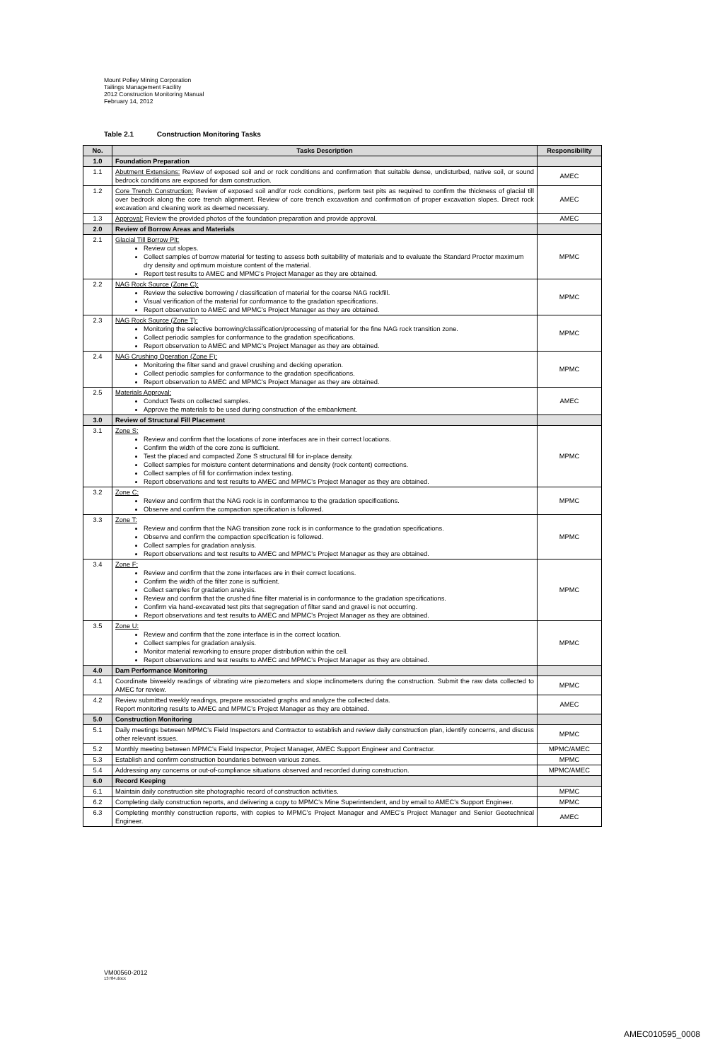Mount Polley Mining Corporation
Tailings Management Facility
2012 Construction Monitoring Manual
February 14, 2012
Table 2.1 Construction Monitoring Tasks
| No. | Tasks Description | Responsibility |
| --- | --- | --- |
| 1.0 | Foundation Preparation | |
| 1.1 | Abutment Extensions: Review of exposed soil and or rock conditions and confirmation that suitable dense, undisturbed, native soil, or sound bedrock conditions are exposed for dam construction. | AMEC |
| 1.2 | Core Trench Construction: Review of exposed soil and/or rock conditions, perform test pits as required to confirm the thickness of glacial till over bedrock along the core trench alignment. Review of core trench excavation and confirmation of proper excavation slopes. Direct rock excavation and cleaning work as deemed necessary. | AMEC |
| 1.3 | Approval: Review the provided photos of the foundation preparation and provide approval. | AMEC |
| 2.0 | Review of Borrow Areas and Materials | |
| 2.1 | Glacial Till Borrow Pit: Review cut slopes. Collect samples of borrow material for testing to assess both suitability of materials and to evaluate the Standard Proctor maximum dry density and optimum moisture content of the material. Report test results to AMEC and MPMC's Project Manager as they are obtained. | MPMC |
| 2.2 | NAG Rock Source (Zone C): Review the selective borrowing / classification of material for the coarse NAG rockfill. Visual verification of the material for conformance to the gradation specifications. Report observation to AMEC and MPMC's Project Manager as they are obtained. | MPMC |
| 2.3 | NAG Rock Source (Zone T): Monitoring the selective borrowing/classification/processing of material for the fine NAG rock transition zone. Collect periodic samples for conformance to the gradation specifications. Report observation to AMEC and MPMC's Project Manager as they are obtained. | MPMC |
| 2.4 | NAG Crushing Operation (Zone F): Monitoring the filter sand and gravel crushing and decking operation. Collect periodic samples for conformance to the gradation specifications. Report observation to AMEC and MPMC's Project Manager as they are obtained. | MPMC |
| 2.5 | Materials Approval: Conduct Tests on collected samples. Approve the materials to be used during construction of the embankment. | AMEC |
| 3.0 | Review of Structural Fill Placement | |
| 3.1 | Zone S: Review and confirm that the locations of zone interfaces are in their correct locations. Confirm the width of the core zone is sufficient. Test the placed and compacted Zone S structural fill for in-place density. Collect samples for moisture content determinations and density (rock content) corrections. Collect samples of fill for confirmation index testing. Report observations and test results to AMEC and MPMC's Project Manager as they are obtained. | MPMC |
| 3.2 | Zone C: Review and confirm that the NAG rock is in conformance to the gradation specifications. Observe and confirm the compaction specification is followed. | MPMC |
| 3.3 | Zone T: Review and confirm that the NAG transition zone rock is in conformance to the gradation specifications. Observe and confirm the compaction specification is followed. Collect samples for gradation analysis. Report observations and test results to AMEC and MPMC's Project Manager as they are obtained. | MPMC |
| 3.4 | Zone F: Review and confirm that the zone interfaces are in their correct locations. Confirm the width of the filter zone is sufficient. Collect samples for gradation analysis. Review and confirm that the crushed fine filter material is in conformance to the gradation specifications. Confirm via hand-excavated test pits that segregation of filter sand and gravel is not occurring. Report observations and test results to AMEC and MPMC's Project Manager as they are obtained. | MPMC |
| 3.5 | Zone U: Review and confirm that the zone interface is in the correct location. Collect samples for gradation analysis. Monitor material reworking to ensure proper distribution within the cell. Report observations and test results to AMEC and MPMC's Project Manager as they are obtained. | MPMC |
| 4.0 | Dam Performance Monitoring | |
| 4.1 | Coordinate biweekly readings of vibrating wire piezometers and slope inclinometers during the construction. Submit the raw data collected to AMEC for review. | MPMC |
| 4.2 | Review submitted weekly readings, prepare associated graphs and analyze the collected data. Report monitoring results to AMEC and MPMC's Project Manager as they are obtained. | AMEC |
| 5.0 | Construction Monitoring | |
| 5.1 | Daily meetings between MPMC's Field Inspectors and Contractor to establish and review daily construction plan, identify concerns, and discuss other relevant issues. | MPMC |
| 5.2 | Monthly meeting between MPMC's Field Inspector, Project Manager, AMEC Support Engineer and Contractor. | MPMC/AMEC |
| 5.3 | Establish and confirm construction boundaries between various zones. | MPMC |
| 5.4 | Addressing any concerns or out-of-compliance situations observed and recorded during construction. | MPMC/AMEC |
| 6.0 | Record Keeping | |
| 6.1 | Maintain daily construction site photographic record of construction activities. | MPMC |
| 6.2 | Completing daily construction reports, and delivering a copy to MPMC's Mine Superintendent, and by email to AMEC's Support Engineer. | MPMC |
| 6.3 | Completing monthly construction reports, with copies to MPMC's Project Manager and AMEC's Project Manager and Senior Geotechnical Engineer. | AMEC |
VM00560-2012
13784.docx
AMEC010595_0008